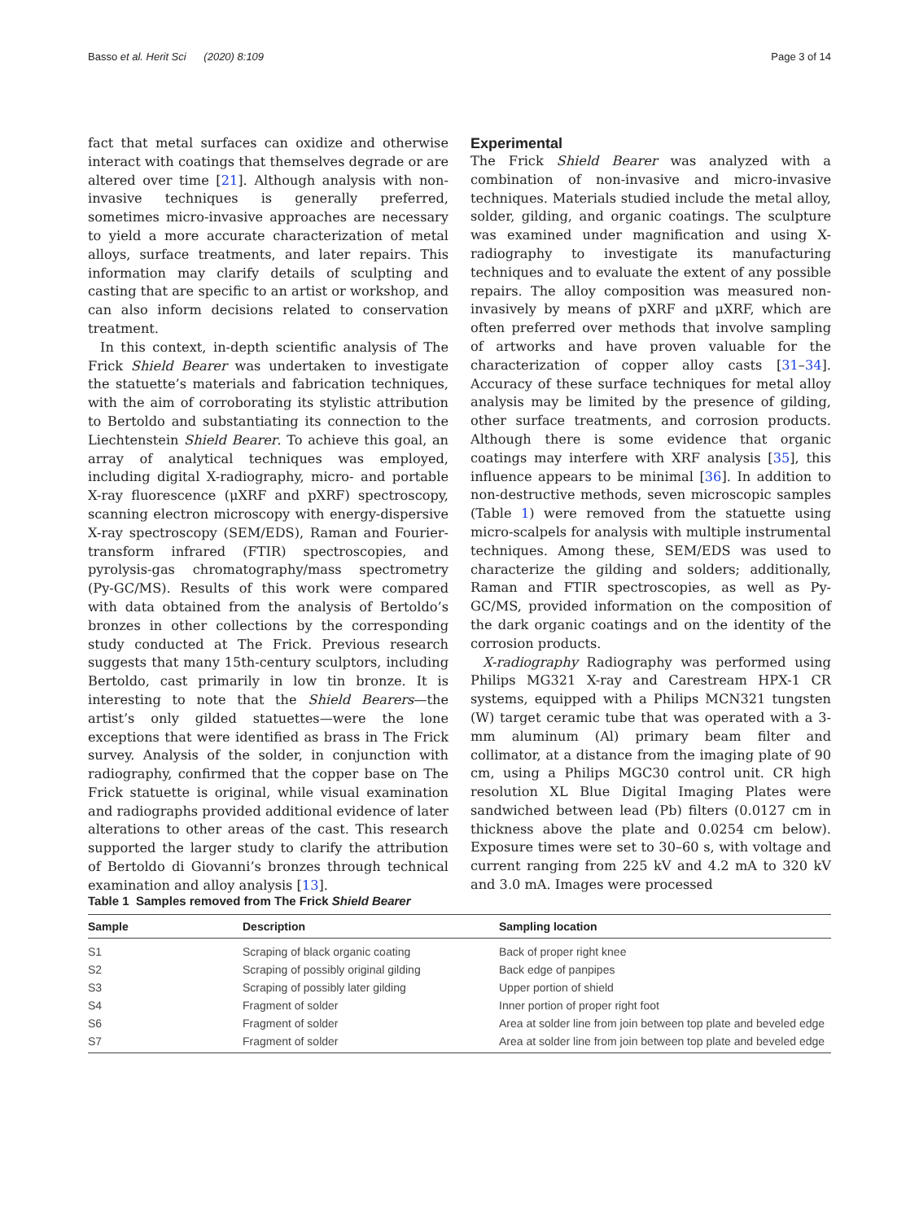Basso et al. Herit Sci (2020) 8:109 Page 3 of 14
fact that metal surfaces can oxidize and otherwise interact with coatings that themselves degrade or are altered over time [21]. Although analysis with non-invasive techniques is generally preferred, sometimes micro-invasive approaches are necessary to yield a more accurate characterization of metal alloys, surface treatments, and later repairs. This information may clarify details of sculpting and casting that are specific to an artist or workshop, and can also inform decisions related to conservation treatment.
In this context, in-depth scientific analysis of The Frick Shield Bearer was undertaken to investigate the statuette’s materials and fabrication techniques, with the aim of corroborating its stylistic attribution to Bertoldo and substantiating its connection to the Liechtenstein Shield Bearer. To achieve this goal, an array of analytical techniques was employed, including digital X-radiography, micro- and portable X-ray fluorescence (μXRF and pXRF) spectroscopy, scanning electron microscopy with energy-dispersive X-ray spectroscopy (SEM/EDS), Raman and Fourier-transform infrared (FTIR) spectroscopies, and pyrolysis-gas chromatography/mass spectrometry (Py-GC/MS). Results of this work were compared with data obtained from the analysis of Bertoldo’s bronzes in other collections by the corresponding study conducted at The Frick. Previous research suggests that many 15th-century sculptors, including Bertoldo, cast primarily in low tin bronze. It is interesting to note that the Shield Bearers—the artist’s only gilded statuettes—were the lone exceptions that were identified as brass in The Frick survey. Analysis of the solder, in conjunction with radiography, confirmed that the copper base on The Frick statuette is original, while visual examination and radiographs provided additional evidence of later alterations to other areas of the cast. This research supported the larger study to clarify the attribution of Bertoldo di Giovanni’s bronzes through technical examination and alloy analysis [13].
Experimental
The Frick Shield Bearer was analyzed with a combination of non-invasive and micro-invasive techniques. Materials studied include the metal alloy, solder, gilding, and organic coatings. The sculpture was examined under magnification and using X-radiography to investigate its manufacturing techniques and to evaluate the extent of any possible repairs. The alloy composition was measured non-invasively by means of pXRF and μXRF, which are often preferred over methods that involve sampling of artworks and have proven valuable for the characterization of copper alloy casts [31–34]. Accuracy of these surface techniques for metal alloy analysis may be limited by the presence of gilding, other surface treatments, and corrosion products. Although there is some evidence that organic coatings may interfere with XRF analysis [35], this influence appears to be minimal [36]. In addition to non-destructive methods, seven microscopic samples (Table 1) were removed from the statuette using micro-scalpels for analysis with multiple instrumental techniques. Among these, SEM/EDS was used to characterize the gilding and solders; additionally, Raman and FTIR spectroscopies, as well as Py-GC/MS, provided information on the composition of the dark organic coatings and on the identity of the corrosion products.
X-radiography Radiography was performed using Philips MG321 X-ray and Carestream HPX-1 CR systems, equipped with a Philips MCN321 tungsten (W) target ceramic tube that was operated with a 3-mm aluminum (Al) primary beam filter and collimator, at a distance from the imaging plate of 90 cm, using a Philips MGC30 control unit. CR high resolution XL Blue Digital Imaging Plates were sandwiched between lead (Pb) filters (0.0127 cm in thickness above the plate and 0.0254 cm below). Exposure times were set to 30–60 s, with voltage and current ranging from 225 kV and 4.2 mA to 320 kV and 3.0 mA. Images were processed
Table 1 Samples removed from The Frick Shield Bearer
| Sample | Description | Sampling location |
| --- | --- | --- |
| S1 | Scraping of black organic coating | Back of proper right knee |
| S2 | Scraping of possibly original gilding | Back edge of panpipes |
| S3 | Scraping of possibly later gilding | Upper portion of shield |
| S4 | Fragment of solder | Inner portion of proper right foot |
| S6 | Fragment of solder | Area at solder line from join between top plate and beveled edge |
| S7 | Fragment of solder | Area at solder line from join between top plate and beveled edge |